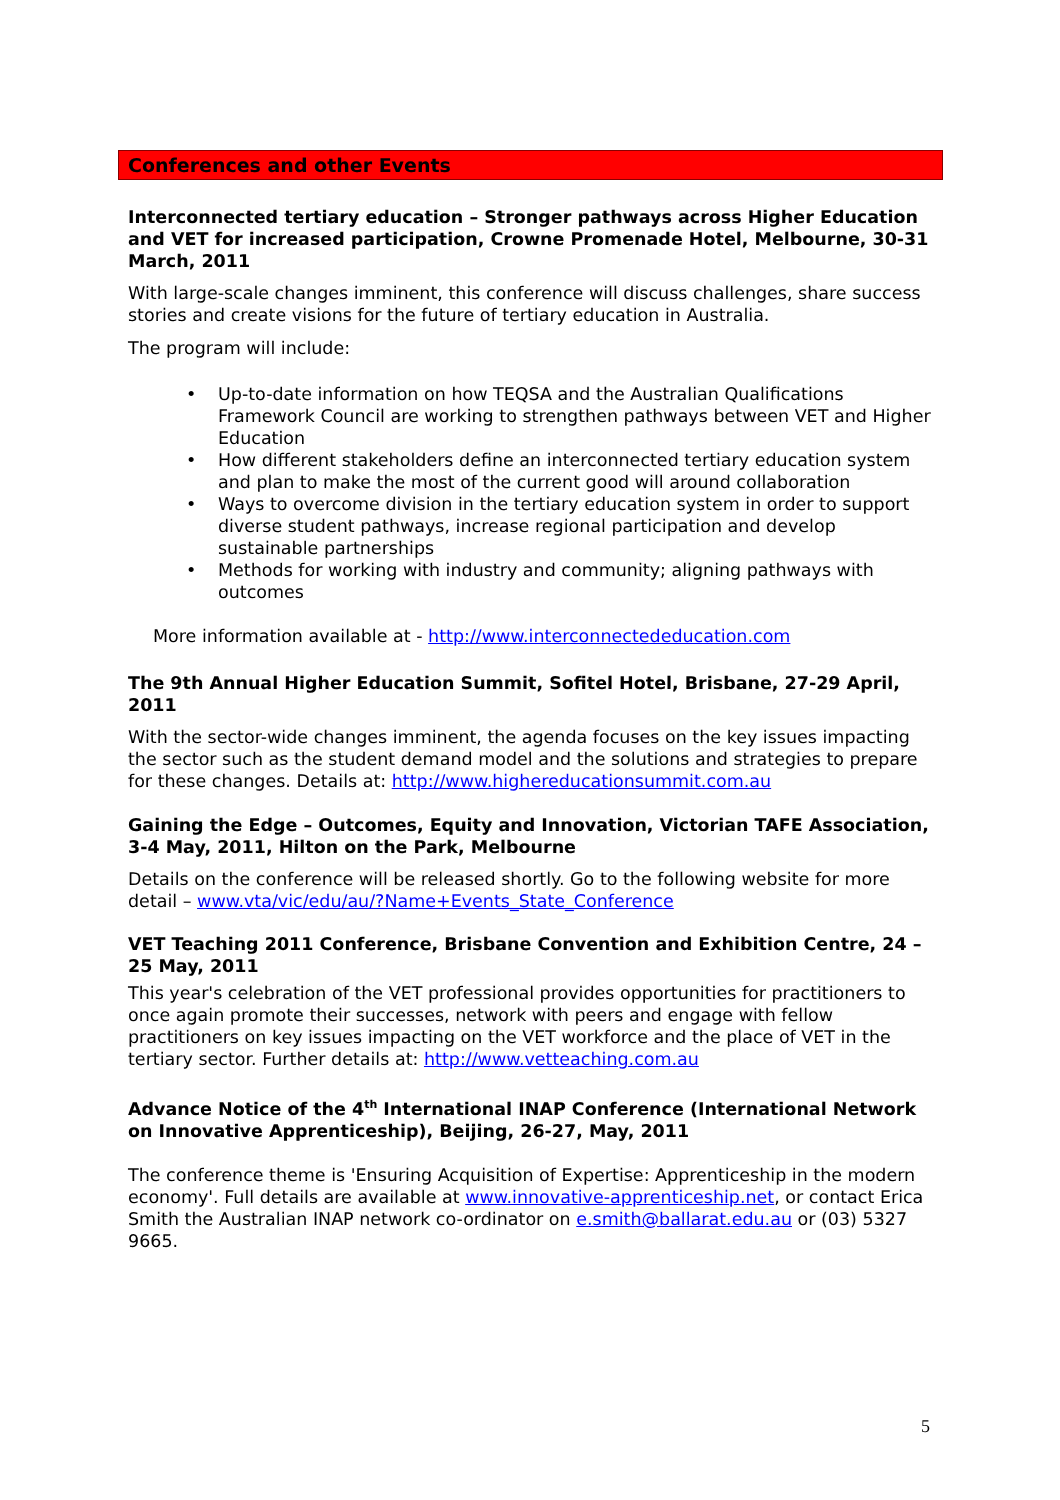Conferences and other Events
Interconnected tertiary education – Stronger pathways across Higher Education and VET for increased participation, Crowne Promenade Hotel, Melbourne, 30-31 March, 2011
With large-scale changes imminent, this conference will discuss challenges, share success stories and create visions for the future of tertiary education in Australia.
The program will include:
• Up-to-date information on how TEQSA and the Australian Qualifications Framework Council are working to strengthen pathways between VET and Higher Education
• How different stakeholders define an interconnected tertiary education system and plan to make the most of the current good will around collaboration
• Ways to overcome division in the tertiary education system in order to support diverse student pathways, increase regional participation and develop sustainable partnerships
• Methods for working with industry and community; aligning pathways with outcomes
More information available at - http://www.interconnectededucation.com
The 9th Annual Higher Education Summit, Sofitel Hotel, Brisbane, 27-29 April, 2011
With the sector-wide changes imminent, the agenda focuses on the key issues impacting the sector such as the student demand model and the solutions and strategies to prepare for these changes. Details at: http://www.highereducationsummit.com.au
Gaining the Edge – Outcomes, Equity and Innovation, Victorian TAFE Association, 3-4 May, 2011, Hilton on the Park, Melbourne
Details on the conference will be released shortly. Go to the following website for more detail – www.vta/vic/edu/au/?Name+Events_State_Conference
VET Teaching 2011 Conference, Brisbane Convention and Exhibition Centre, 24 – 25 May, 2011
This year's celebration of the VET professional provides opportunities for practitioners to once again promote their successes, network with peers and engage with fellow practitioners on key issues impacting on the VET workforce and the place of VET in the tertiary sector. Further details at: http://www.vetteaching.com.au
Advance Notice of the 4<sup>th</sup> International INAP Conference (International Network on Innovative Apprenticeship), Beijing, 26-27, May, 2011
The conference theme is 'Ensuring Acquisition of Expertise: Apprenticeship in the modern economy'. Full details are available at www.innovative-apprenticeship.net, or contact Erica Smith the Australian INAP network co-ordinator on e.smith@ballarat.edu.au or (03) 5327 9665.
5